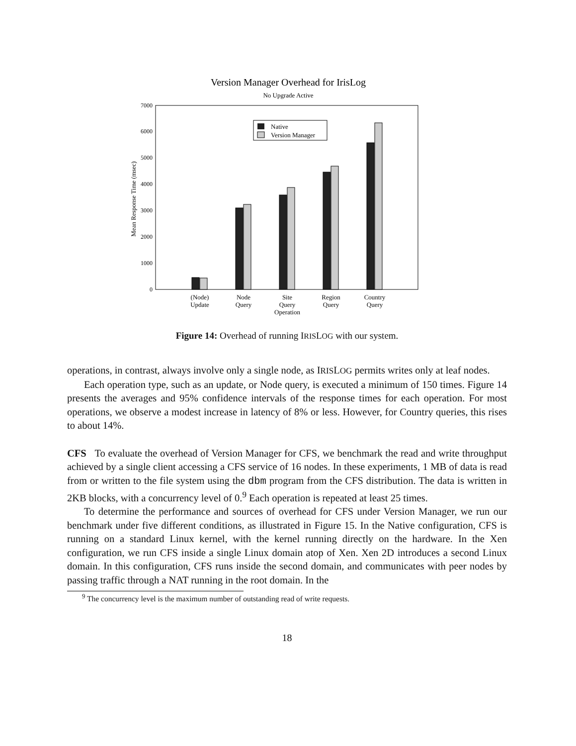Version Manager Overhead for IrisLog
No Upgrade Active
0
1000
2000
3000
4000
5000
6000
7000
Mean Response Time (msec)
Native
Version Manager
(Node)
Update
Node
Query
Site
Query
Operation
Region
Query
Country
Query
Figure 14: Overhead of running IRISLOG with our system.
operations, in contrast, always involve only a single node, as IRISLOG permits writes only at leaf nodes.
Each operation type, such as an update, or Node query, is executed a minimum of 150 times. Figure 14 presents the averages and 95% confidence intervals of the response times for each operation. For most operations, we observe a modest increase in latency of 8% or less. However, for Country queries, this rises to about 14%.
CFS To evaluate the overhead of Version Manager for CFS, we benchmark the read and write throughput achieved by a single client accessing a CFS service of 16 nodes. In these experiments, 1 MB of data is read from or written to the file system using the dbm program from the CFS distribution. The data is written in 2KB blocks, with a concurrency level of 0.<sup>9</sup> Each operation is repeated at least 25 times.
To determine the performance and sources of overhead for CFS under Version Manager, we run our benchmark under five different conditions, as illustrated in Figure 15. In the Native configuration, CFS is running on a standard Linux kernel, with the kernel running directly on the hardware. In the Xen configuration, we run CFS inside a single Linux domain atop of Xen. Xen 2D introduces a second Linux domain. In this configuration, CFS runs inside the second domain, and communicates with peer nodes by passing traffic through a NAT running in the root domain. In the
<sup>9</sup> The concurrency level is the maximum number of outstanding read of write requests.
18